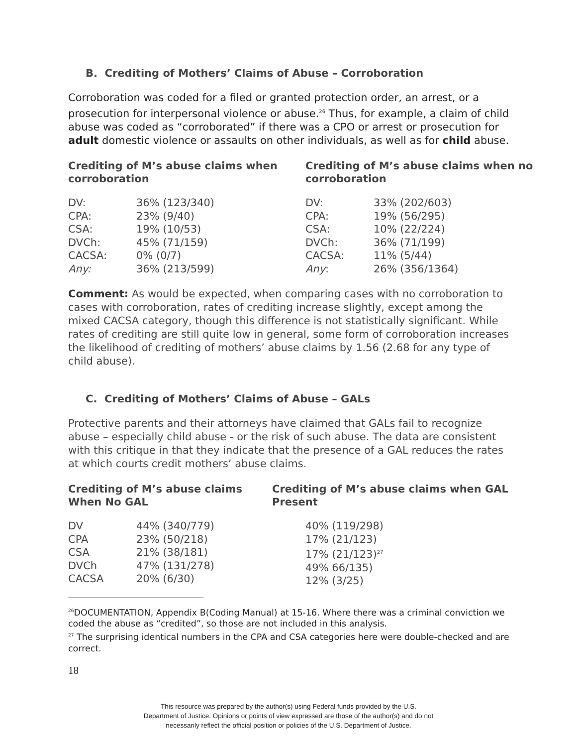B. Crediting of Mothers’ Claims of Abuse – Corroboration
Corroboration was coded for a filed or granted protection order, an arrest, or a prosecution for interpersonal violence or abuse.<sup>26</sup> Thus, for example, a claim of child abuse was coded as “corroborated” if there was a CPO or arrest or prosecution for adult domestic violence or assaults on other individuals, as well as for child abuse.
Crediting of M’s abuse claims when corroboration
| DV: | 36% (123/340) |
| CPA: | 23% (9/40) |
| CSA: | 19% (10/53) |
| DVCh: | 45% (71/159) |
| CACSA: | 0% (0/7) |
| Any: | 36% (213/599) |
Crediting of M’s abuse claims when no corroboration
| DV: | 33% (202/603) |
| CPA: | 19% (56/295) |
| CSA: | 10% (22/224) |
| DVCh: | 36% (71/199) |
| CACSA: | 11% (5/44) |
| Any : | 26% (356/1364) |
Comment: As would be expected, when comparing cases with no corroboration to cases with corroboration, rates of crediting increase slightly, except among the mixed CACSA category, though this difference is not statistically significant. While rates of crediting are still quite low in general, some form of corroboration increases the likelihood of crediting of mothers’ abuse claims by 1.56 (2.68 for any type of child abuse).
C. Crediting of Mothers’ Claims of Abuse – GALs
Protective parents and their attorneys have claimed that GALs fail to recognize abuse – especially child abuse - or the risk of such abuse. The data are consistent with this critique in that they indicate that the presence of a GAL reduces the rates at which courts credit mothers’ abuse claims.
Crediting of M’s abuse claims When No GAL
| DV | 44% (340/779) |
| CPA | 23% (50/218) |
| CSA | 21% (38/181) |
| DVCh | 47% (131/278) |
| CACSA | 20% (6/30) |
Crediting of M’s abuse claims when GAL Present
| 40% (119/298) |
| 17% (21/123) |
| 17% (21/123)<sup>27</sup> |
| 49% 66/135) |
| 12% (3/25) |
<sup>26</sup> DOCUMENTATION, Appendix B(Coding Manual) at 15-16. Where there was a criminal conviction we coded the abuse as “credited”, so those are not included in this analysis.
<sup>27</sup> The surprising identical numbers in the CPA and CSA categories here were double-checked and are correct.
18
This resource was prepared by the author(s) using Federal funds provided by the U.S.
Department of Justice. Opinions or points of view expressed are those of the author(s) and do not
necessarily reflect the official position or policies of the U.S. Department of Justice.